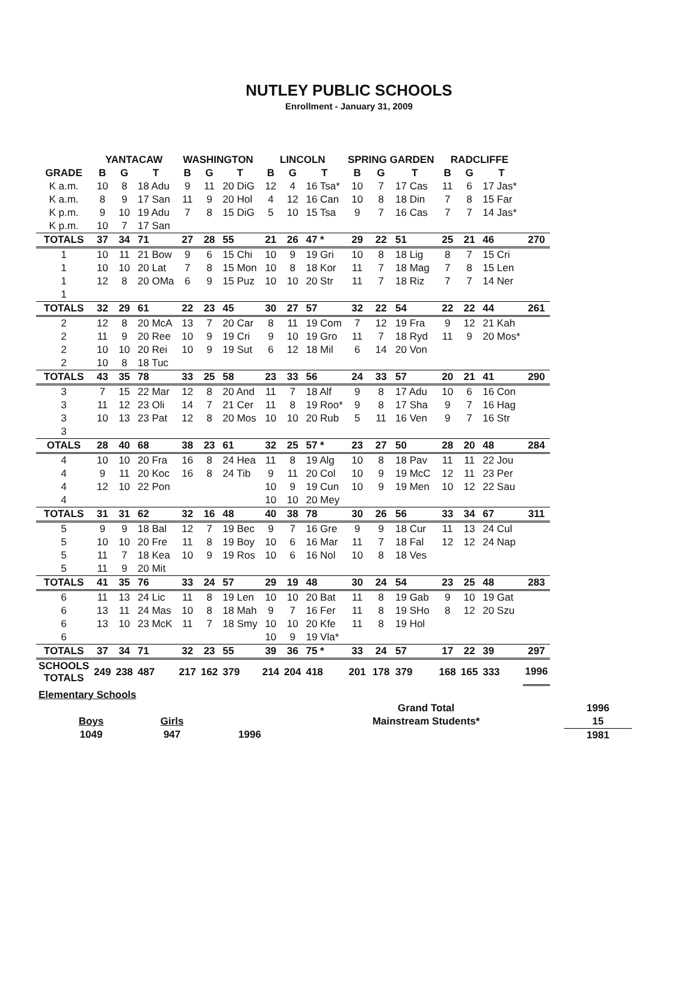NUTLEY PUBLIC SCHOOLS
Enrollment - January 31, 2009
| | YANTACAW | | | WASHINGTON | | | LINCOLN | | | SPRING GARDEN | | | RADCLIFFE | | | |
| --- | --- | --- | --- | --- | --- | --- | --- | --- | --- | --- | --- | --- | --- | --- | --- | --- |
| GRADE | B | G | T | B | G | T | B | G | T | B | G | T | B | G | T | |
| K a.m. | 10 | 8 | 18 Adu | 9 | 11 | 20 DiG | 12 | 4 | 16 Tsa* | 10 | 7 | 17 Cas | 11 | 6 | 17 Jas* | |
| K a.m. | 8 | 9 | 17 San | 11 | 9 | 20 Hol | 4 | 12 | 16 Can | 10 | 8 | 18 Din | 7 | 8 | 15 Far | |
| K p.m. | 9 | 10 | 19 Adu | 7 | 8 | 15 DiG | 5 | 10 | 15 Tsa | 9 | 7 | 16 Cas | 7 | 7 | 14 Jas* | |
| K p.m. | 10 | 7 | 17 San | | | | | | | | | | | | | |
| TOTALS | 37 | 34 | 71 | 27 | 28 | 55 | 21 | 26 | 47 * | 29 | 22 | 51 | 25 | 21 | 46 | 270 |
| 1 | 10 | 11 | 21 Bow | 9 | 6 | 15 Chi | 10 | 9 | 19 Gri | 10 | 8 | 18 Lig | 8 | 7 | 15 Cri | |
| 1 | 10 | 10 | 20 Lat | 7 | 8 | 15 Mon | 10 | 8 | 18 Kor | 11 | 7 | 18 Mag | 7 | 8 | 15 Len | |
| 1 | 12 | 8 | 20 OMa | 6 | 9 | 15 Puz | 10 | 10 | 20 Str | 11 | 7 | 18 Riz | 7 | 7 | 14 Ner | |
| 1 | | | | | | | | | | | | | | | | |
| TOTALS | 32 | 29 | 61 | 22 | 23 | 45 | 30 | 27 | 57 | 32 | 22 | 54 | 22 | 22 | 44 | 261 |
| 2 | 12 | 8 | 20 McA | 13 | 7 | 20 Car | 8 | 11 | 19 Com | 7 | 12 | 19 Fra | 9 | 12 | 21 Kah | |
| 2 | 11 | 9 | 20 Ree | 10 | 9 | 19 Cri | 9 | 10 | 19 Gro | 11 | 7 | 18 Ryd | 11 | 9 | 20 Mos* | |
| 2 | 10 | 10 | 20 Rei | 10 | 9 | 19 Sut | 6 | 12 | 18 Mil | 6 | 14 | 20 Von | | | | |
| 2 | 10 | 8 | 18 Tuc | | | | | | | | | | | | | |
| TOTALS | 43 | 35 | 78 | 33 | 25 | 58 | 23 | 33 | 56 | 24 | 33 | 57 | 20 | 21 | 41 | 290 |
| 3 | 7 | 15 | 22 Mar | 12 | 8 | 20 And | 11 | 7 | 18 Alf | 9 | 8 | 17 Adu | 10 | 6 | 16 Con | |
| 3 | 11 | 12 | 23 Oli | 14 | 7 | 21 Cer | 11 | 8 | 19 Roo* | 9 | 8 | 17 Sha | 9 | 7 | 16 Hag | |
| 3 | 10 | 13 | 23 Pat | 12 | 8 | 20 Mos | 10 | 10 | 20 Rub | 5 | 11 | 16 Ven | 9 | 7 | 16 Str | |
| 3 | | | | | | | | | | | | | | | | |
| OTALS | 28 | 40 | 68 | 38 | 23 | 61 | 32 | 25 | 57 * | 23 | 27 | 50 | 28 | 20 | 48 | 284 |
| 4 | 10 | 10 | 20 Fra | 16 | 8 | 24 Hea | 11 | 8 | 19 Alg | 10 | 8 | 18 Pav | 11 | 11 | 22 Jou | |
| 4 | 9 | 11 | 20 Koc | 16 | 8 | 24 Tib | 9 | 11 | 20 Col | 10 | 9 | 19 McC | 12 | 11 | 23 Per | |
| 4 | 12 | 10 | 22 Pon | | | | 10 | 9 | 19 Cun | 10 | 9 | 19 Men | 10 | 12 | 22 Sau | |
| 4 | | | | | | | 10 | 10 | 20 Mey | | | | | | | |
| TOTALS | 31 | 31 | 62 | 32 | 16 | 48 | 40 | 38 | 78 | 30 | 26 | 56 | 33 | 34 | 67 | 311 |
| 5 | 9 | 9 | 18 Bal | 12 | 7 | 19 Bec | 9 | 7 | 16 Gre | 9 | 9 | 18 Cur | 11 | 13 | 24 Cul | |
| 5 | 10 | 10 | 20 Fre | 11 | 8 | 19 Boy | 10 | 6 | 16 Mar | 11 | 7 | 18 Fal | 12 | 12 | 24 Nap | |
| 5 | 11 | 7 | 18 Kea | 10 | 9 | 19 Ros | 10 | 6 | 16 Nol | 10 | 8 | 18 Ves | | | | |
| 5 | 11 | 9 | 20 Mit | | | | | | | | | | | | | |
| TOTALS | 41 | 35 | 76 | 33 | 24 | 57 | 29 | 19 | 48 | 30 | 24 | 54 | 23 | 25 | 48 | 283 |
| 6 | 11 | 13 | 24 Lic | 11 | 8 | 19 Len | 10 | 10 | 20 Bat | 11 | 8 | 19 Gab | 9 | 10 | 19 Gat | |
| 6 | 13 | 11 | 24 Mas | 10 | 8 | 18 Mah | 9 | 7 | 16 Fer | 11 | 8 | 19 SHo | 8 | 12 | 20 Szu | |
| 6 | 13 | 10 | 23 McK | 11 | 7 | 18 Smy | 10 | 10 | 20 Kfe | 11 | 8 | 19 Hol | | | | |
| 6 | | | | | | | 10 | 9 | 19 Vla* | | | | | | | |
| TOTALS | 37 | 34 | 71 | 32 | 23 | 55 | 39 | 36 | 75 * | 33 | 24 | 57 | 17 | 22 | 39 | 297 |
| SCHOOLS TOTALS | 249 | 238 | 487 | 217 | 162 | 379 | 214 | 204 | 418 | 201 | 178 | 379 | 168 | 165 | 333 | 1996 |
| Elementary Schools | | | | | |
| | | | | Grand Total | 1996 |
| | Boys | Girls | | Mainstream Students* | 15 |
| | 1049 | 947 | 1996 | | 1981 |